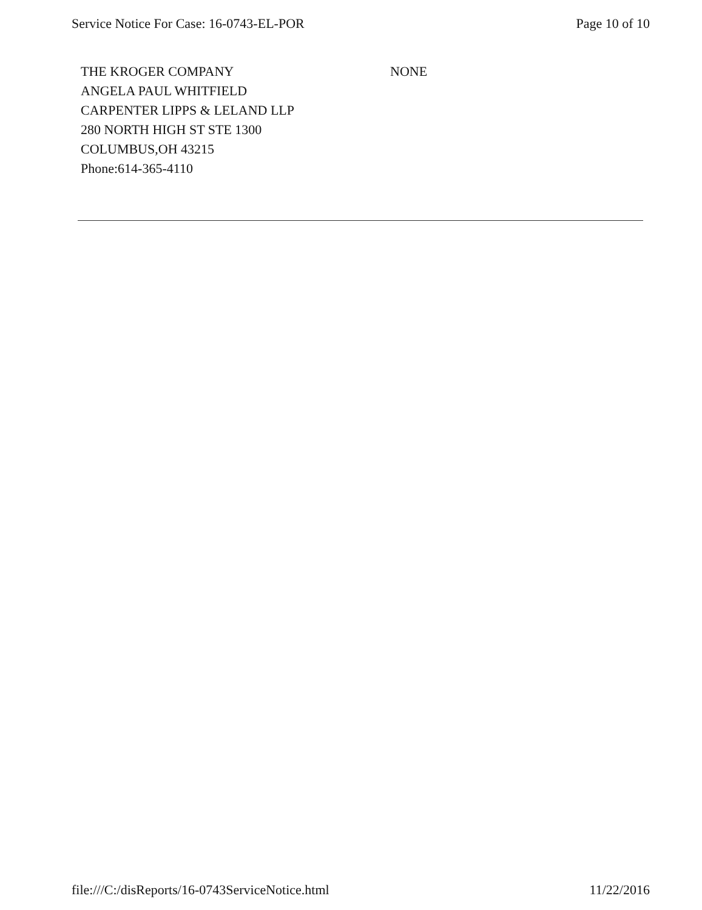Service Notice For Case: 16-0743-EL-POR Page 10 of 10
THE KROGER COMPANY
ANGELA PAUL WHITFIELD
CARPENTER LIPPS & LELAND LLP
280 NORTH HIGH ST STE 1300
COLUMBUS,OH 43215
Phone:614-365-4110
NONE
file:///C:/disReports/16-0743ServiceNotice.html 11/22/2016